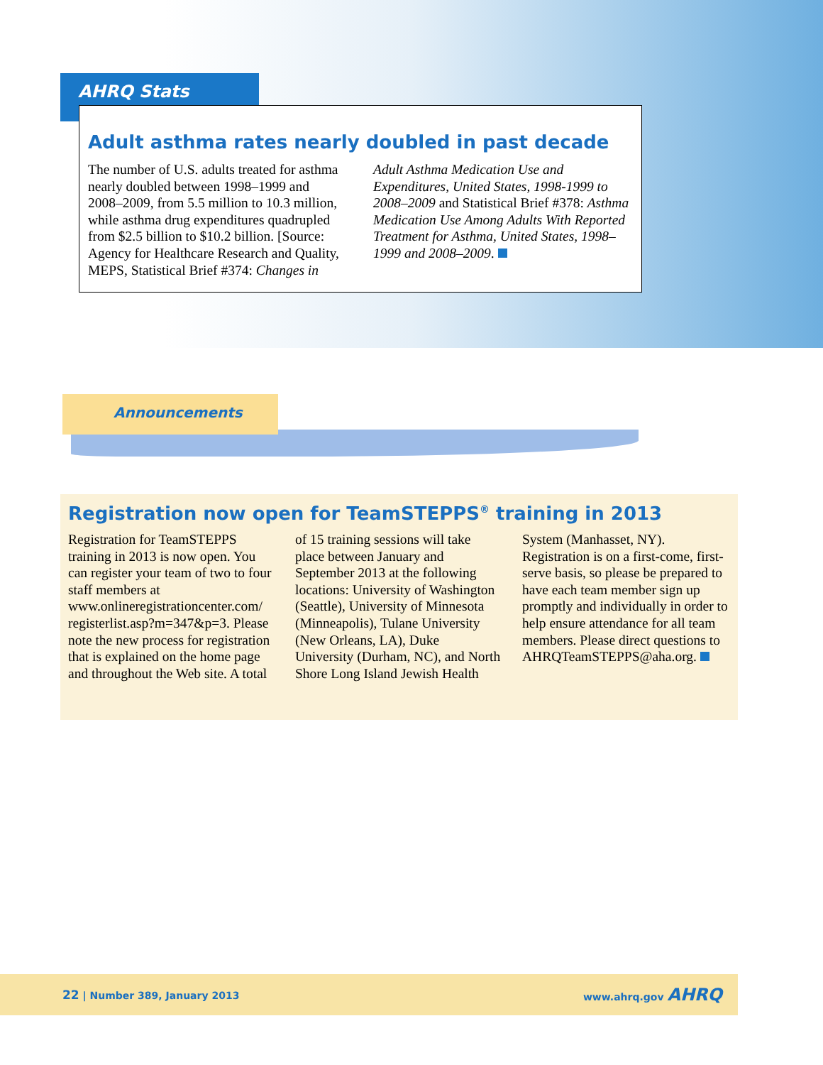AHRQ Stats
Adult asthma rates nearly doubled in past decade
The number of U.S. adults treated for asthma nearly doubled between 1998–1999 and 2008–2009, from 5.5 million to 10.3 million, while asthma drug expenditures quadrupled from $2.5 billion to $10.2 billion. [Source: Agency for Healthcare Research and Quality, MEPS, Statistical Brief #374: Changes in Adult Asthma Medication Use and Expenditures, United States, 1998-1999 to 2008–2009 and Statistical Brief #378: Asthma Medication Use Among Adults With Reported Treatment for Asthma, United States, 1998–1999 and 2008–2009.
Announcements
Registration now open for TeamSTEPPS<sup>®</sup> training in 2013
Registration for TeamSTEPPS training in 2013 is now open. You can register your team of two to four staff members at www.onlineregistrationcenter.com/ registerlist.asp?m=347&p=3. Please note the new process for registration that is explained on the home page and throughout the Web site. A total of 15 training sessions will take place between January and September 2013 at the following locations: University of Washington (Seattle), University of Minnesota (Minneapolis), Tulane University (New Orleans, LA), Duke University (Durham, NC), and North Shore Long Island Jewish Health System (Manhasset, NY). Registration is on a first-come, first-serve basis, so please be prepared to have each team member sign up promptly and individually in order to help ensure attendance for all team members. Please direct questions to AHRQTeamSTEPPS@aha.org.
22 | Number 389, January 2013 www.ahrq.gov AHRQ